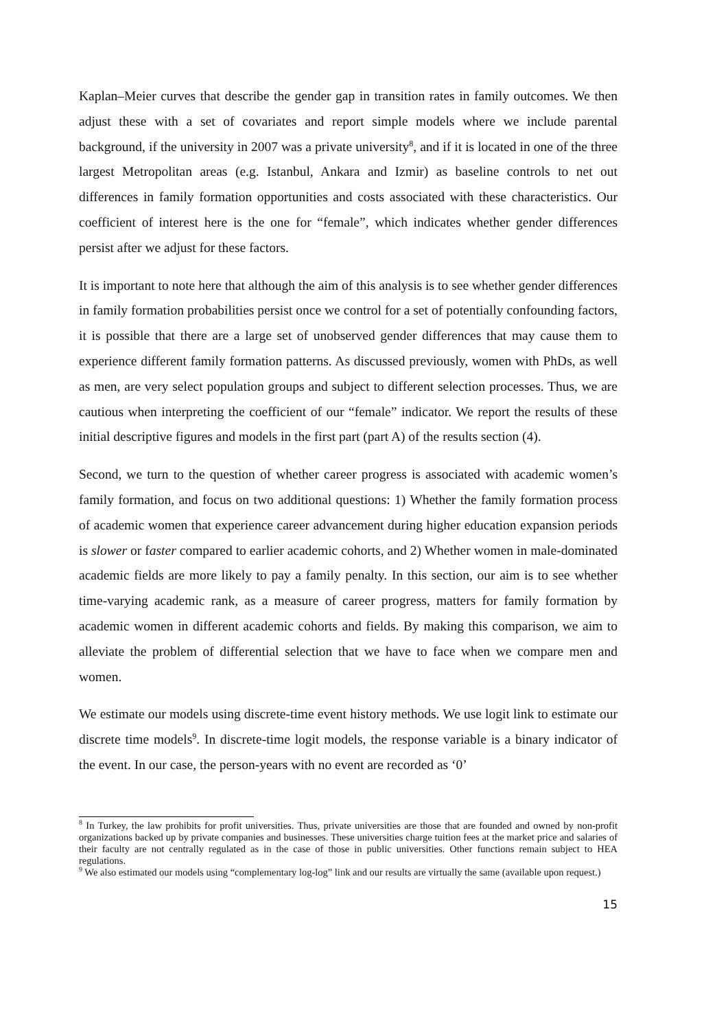Kaplan–Meier curves that describe the gender gap in transition rates in family outcomes. We then adjust these with a set of covariates and report simple models where we include parental background, if the university in 2007 was a private university<sup>8</sup>, and if it is located in one of the three largest Metropolitan areas (e.g. Istanbul, Ankara and Izmir) as baseline controls to net out differences in family formation opportunities and costs associated with these characteristics. Our coefficient of interest here is the one for “female”, which indicates whether gender differences persist after we adjust for these factors.
It is important to note here that although the aim of this analysis is to see whether gender differences in family formation probabilities persist once we control for a set of potentially confounding factors, it is possible that there are a large set of unobserved gender differences that may cause them to experience different family formation patterns. As discussed previously, women with PhDs, as well as men, are very select population groups and subject to different selection processes. Thus, we are cautious when interpreting the coefficient of our “female” indicator. We report the results of these initial descriptive figures and models in the first part (part A) of the results section (4).
Second, we turn to the question of whether career progress is associated with academic women’s family formation, and focus on two additional questions: 1) Whether the family formation process of academic women that experience career advancement during higher education expansion periods is slower or faster compared to earlier academic cohorts, and 2) Whether women in male-dominated academic fields are more likely to pay a family penalty. In this section, our aim is to see whether time-varying academic rank, as a measure of career progress, matters for family formation by academic women in different academic cohorts and fields. By making this comparison, we aim to alleviate the problem of differential selection that we have to face when we compare men and women.
We estimate our models using discrete-time event history methods. We use logit link to estimate our discrete time models<sup>9</sup>. In discrete-time logit models, the response variable is a binary indicator of the event. In our case, the person-years with no event are recorded as ‘0’
<sup>8</sup> In Turkey, the law prohibits for profit universities. Thus, private universities are those that are founded and owned by non-profit organizations backed up by private companies and businesses. These universities charge tuition fees at the market price and salaries of their faculty are not centrally regulated as in the case of those in public universities. Other functions remain subject to HEA regulations.
<sup>9</sup> We also estimated our models using “complementary log-log” link and our results are virtually the same (available upon request.)
15